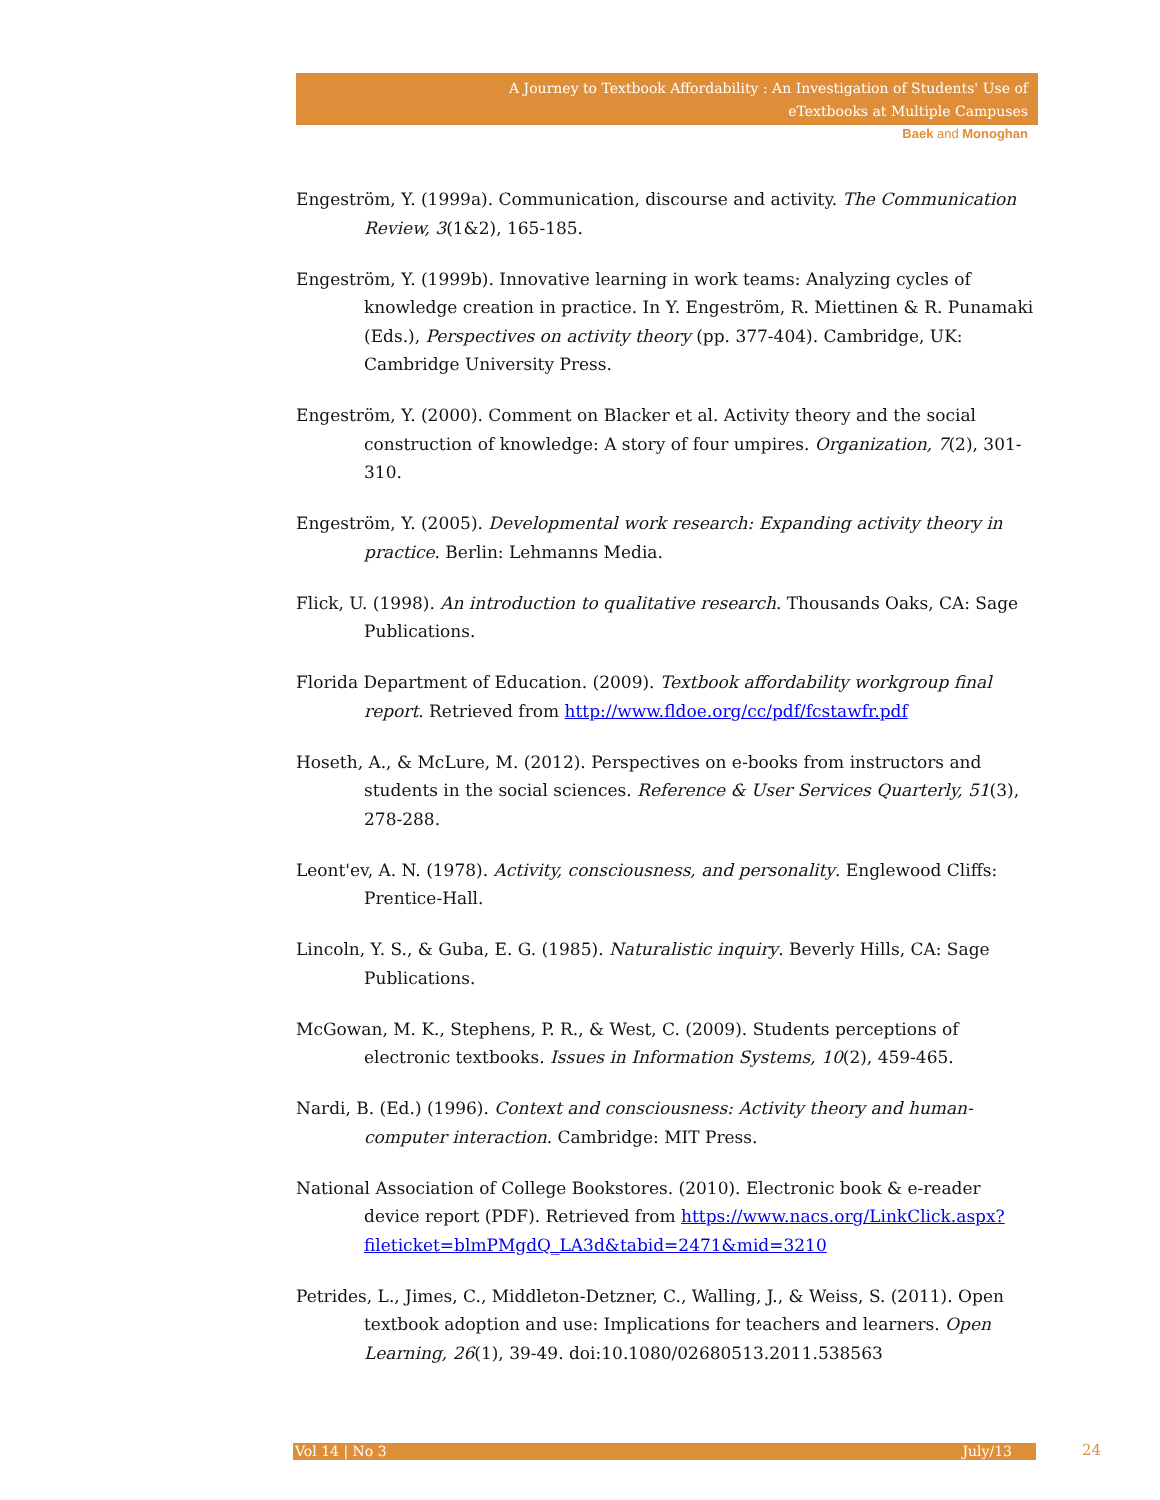A Journey to Textbook Affordability : An Investigation of Students' Use of
eTextbooks at Multiple Campuses
Baek and Monoghan
Engeström, Y. (1999a). Communication, discourse and activity. The Communication Review, 3(1&2), 165-185.
Engeström, Y. (1999b). Innovative learning in work teams: Analyzing cycles of knowledge creation in practice. In Y. Engeström, R. Miettinen & R. Punamaki (Eds.), Perspectives on activity theory (pp. 377-404). Cambridge, UK: Cambridge University Press.
Engeström, Y. (2000). Comment on Blacker et al. Activity theory and the social construction of knowledge: A story of four umpires. Organization, 7(2), 301-310.
Engeström, Y. (2005). Developmental work research: Expanding activity theory in practice. Berlin: Lehmanns Media.
Flick, U. (1998). An introduction to qualitative research. Thousands Oaks, CA: Sage Publications.
Florida Department of Education. (2009). Textbook affordability workgroup final report. Retrieved from http://www.fldoe.org/cc/pdf/fcstawfr.pdf
Hoseth, A., & McLure, M. (2012). Perspectives on e-books from instructors and students in the social sciences. Reference & User Services Quarterly, 51(3), 278-288.
Leont'ev, A. N. (1978). Activity, consciousness, and personality. Englewood Cliffs: Prentice-Hall.
Lincoln, Y. S., & Guba, E. G. (1985). Naturalistic inquiry. Beverly Hills, CA: Sage Publications.
McGowan, M. K., Stephens, P. R., & West, C. (2009). Students perceptions of electronic textbooks. Issues in Information Systems, 10(2), 459-465.
Nardi, B. (Ed.) (1996). Context and consciousness: Activity theory and human-computer interaction. Cambridge: MIT Press.
National Association of College Bookstores. (2010). Electronic book & e-reader device report (PDF). Retrieved from https://www.nacs.org/LinkClick.aspx?fileticket=blmPMgdQ_LA3d&tabid=2471&mid=3210
Petrides, L., Jimes, C., Middleton-Detzner, C., Walling, J., & Weiss, S. (2011). Open textbook adoption and use: Implications for teachers and learners. Open Learning, 26(1), 39-49. doi:10.1080/02680513.2011.538563
Vol 14 | No 3 July/13 24